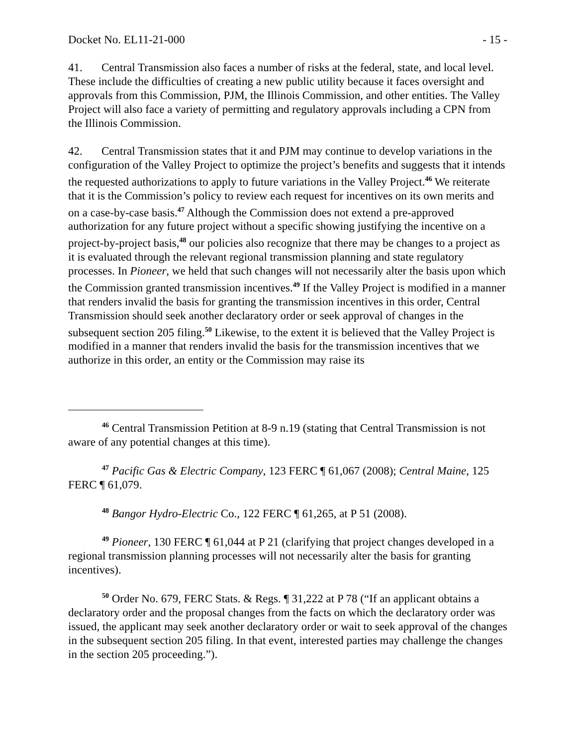Docket No. EL11-21-000 - 15 -
41. Central Transmission also faces a number of risks at the federal, state, and local level. These include the difficulties of creating a new public utility because it faces oversight and approvals from this Commission, PJM, the Illinois Commission, and other entities. The Valley Project will also face a variety of permitting and regulatory approvals including a CPN from the Illinois Commission.
42. Central Transmission states that it and PJM may continue to develop variations in the configuration of the Valley Project to optimize the project’s benefits and suggests that it intends the requested authorizations to apply to future variations in the Valley Project.<sup>46</sup> We reiterate that it is the Commission’s policy to review each request for incentives on its own merits and on a case-by-case basis.<sup>47</sup> Although the Commission does not extend a pre-approved authorization for any future project without a specific showing justifying the incentive on a project-by-project basis,<sup>48</sup> our policies also recognize that there may be changes to a project as it is evaluated through the relevant regional transmission planning and state regulatory processes. In Pioneer, we held that such changes will not necessarily alter the basis upon which the Commission granted transmission incentives.<sup>49</sup> If the Valley Project is modified in a manner that renders invalid the basis for granting the transmission incentives in this order, Central Transmission should seek another declaratory order or seek approval of changes in the subsequent section 205 filing.<sup>50</sup> Likewise, to the extent it is believed that the Valley Project is modified in a manner that renders invalid the basis for the transmission incentives that we authorize in this order, an entity or the Commission may raise its
<sup>46</sup> Central Transmission Petition at 8-9 n.19 (stating that Central Transmission is not aware of any potential changes at this time).
<sup>47</sup> Pacific Gas & Electric Company, 123 FERC ¶ 61,067 (2008); Central Maine, 125 FERC ¶ 61,079.
<sup>48</sup> Bangor Hydro-Electric Co., 122 FERC ¶ 61,265, at P 51 (2008).
<sup>49</sup> Pioneer, 130 FERC ¶ 61,044 at P 21 (clarifying that project changes developed in a regional transmission planning processes will not necessarily alter the basis for granting incentives).
<sup>50</sup> Order No. 679, FERC Stats. & Regs. ¶ 31,222 at P 78 (“If an applicant obtains a declaratory order and the proposal changes from the facts on which the declaratory order was issued, the applicant may seek another declaratory order or wait to seek approval of the changes in the subsequent section 205 filing. In that event, interested parties may challenge the changes in the section 205 proceeding.”).